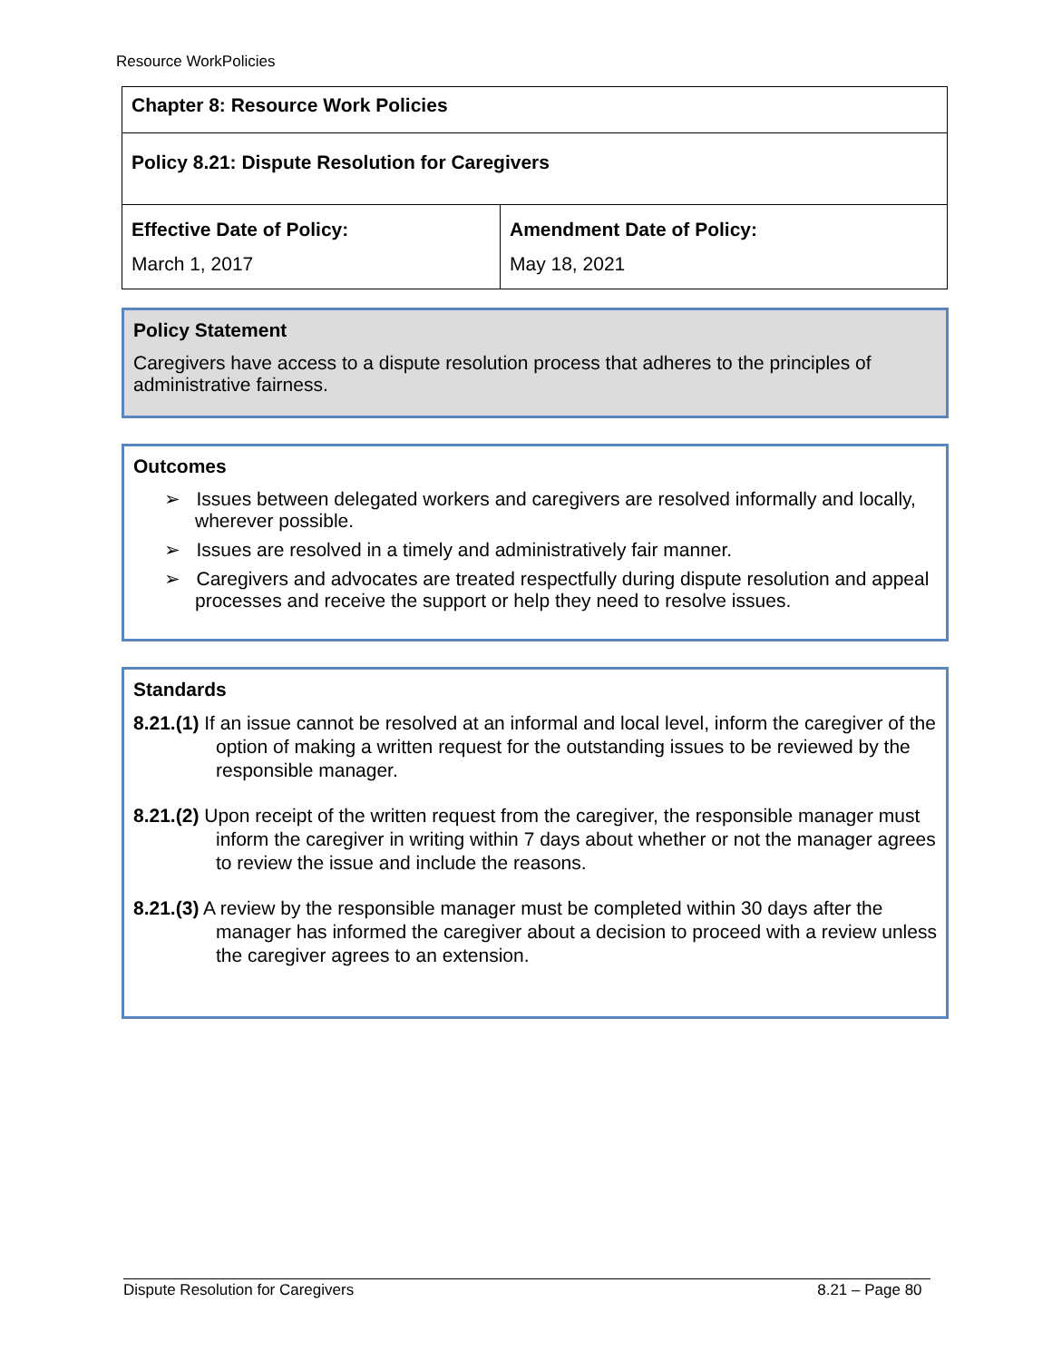Resource WorkPolicies
| Chapter 8: Resource Work Policies | |
| Policy 8.21: Dispute Resolution for Caregivers | |
| Effective Date of Policy: March 1, 2017 | Amendment Date of Policy: May 18, 2021 |
Policy Statement
Caregivers have access to a dispute resolution process that adheres to the principles of administrative fairness.
Outcomes
➢ Issues between delegated workers and caregivers are resolved informally and locally, wherever possible.
➢ Issues are resolved in a timely and administratively fair manner.
➢ Caregivers and advocates are treated respectfully during dispute resolution and appeal processes and receive the support or help they need to resolve issues.
Standards
8.21.(1) If an issue cannot be resolved at an informal and local level, inform the caregiver of the option of making a written request for the outstanding issues to be reviewed by the responsible manager.
8.21.(2) Upon receipt of the written request from the caregiver, the responsible manager must inform the caregiver in writing within 7 days about whether or not the manager agrees to review the issue and include the reasons.
8.21.(3) A review by the responsible manager must be completed within 30 days after the manager has informed the caregiver about a decision to proceed with a review unless the caregiver agrees to an extension.
Dispute Resolution for Caregivers 8.21 – Page 80